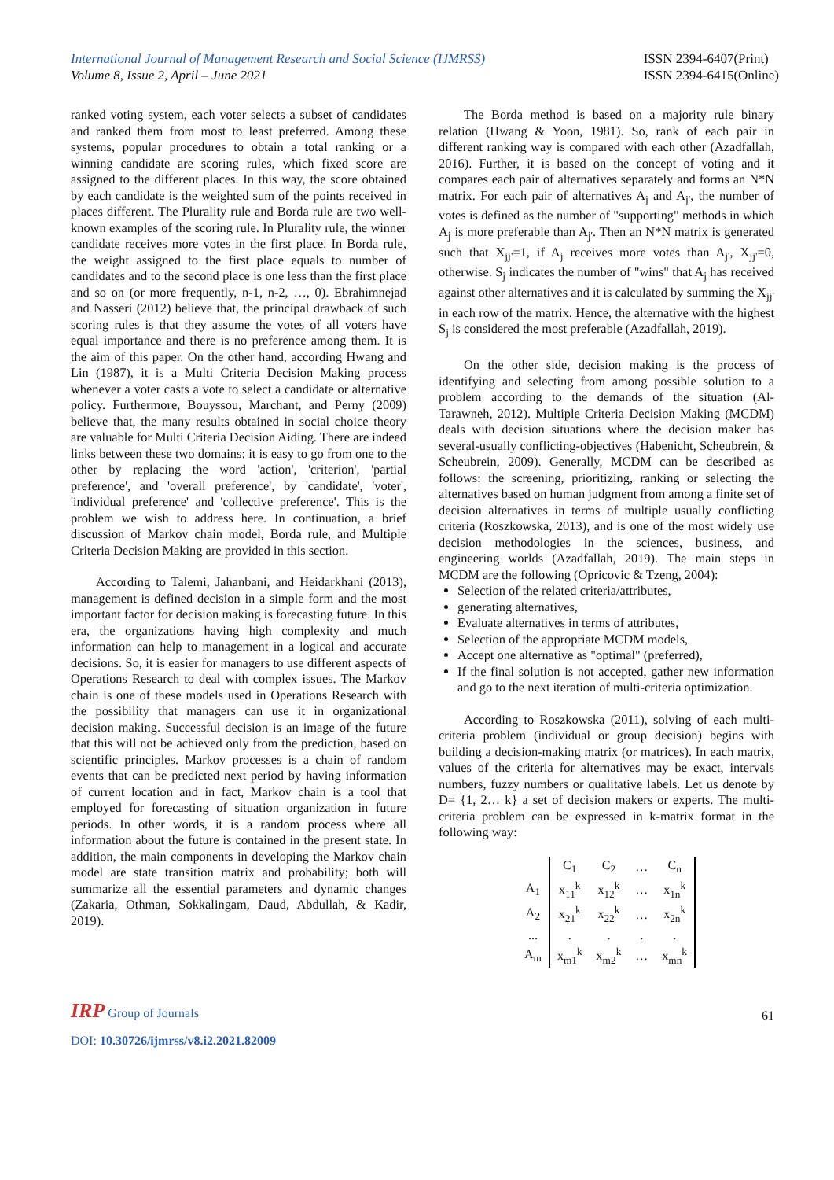International Journal of Management Research and Social Science (IJMRSS)
Volume 8, Issue 2, April – June 2021
ISSN 2394-6407(Print)
ISSN 2394-6415(Online)
ranked voting system, each voter selects a subset of candidates and ranked them from most to least preferred. Among these systems, popular procedures to obtain a total ranking or a winning candidate are scoring rules, which fixed score are assigned to the different places. In this way, the score obtained by each candidate is the weighted sum of the points received in places different. The Plurality rule and Borda rule are two well-known examples of the scoring rule. In Plurality rule, the winner candidate receives more votes in the first place. In Borda rule, the weight assigned to the first place equals to number of candidates and to the second place is one less than the first place and so on (or more frequently, n-1, n-2, …, 0). Ebrahimnejad and Nasseri (2012) believe that, the principal drawback of such scoring rules is that they assume the votes of all voters have equal importance and there is no preference among them. It is the aim of this paper. On the other hand, according Hwang and Lin (1987), it is a Multi Criteria Decision Making process whenever a voter casts a vote to select a candidate or alternative policy. Furthermore, Bouyssou, Marchant, and Perny (2009) believe that, the many results obtained in social choice theory are valuable for Multi Criteria Decision Aiding. There are indeed links between these two domains: it is easy to go from one to the other by replacing the word 'action', 'criterion', 'partial preference', and 'overall preference', by 'candidate', 'voter', 'individual preference' and 'collective preference'. This is the problem we wish to address here. In continuation, a brief discussion of Markov chain model, Borda rule, and Multiple Criteria Decision Making are provided in this section.
According to Talemi, Jahanbani, and Heidarkhani (2013), management is defined decision in a simple form and the most important factor for decision making is forecasting future. In this era, the organizations having high complexity and much information can help to management in a logical and accurate decisions. So, it is easier for managers to use different aspects of Operations Research to deal with complex issues. The Markov chain is one of these models used in Operations Research with the possibility that managers can use it in organizational decision making. Successful decision is an image of the future that this will not be achieved only from the prediction, based on scientific principles. Markov processes is a chain of random events that can be predicted next period by having information of current location and in fact, Markov chain is a tool that employed for forecasting of situation organization in future periods. In other words, it is a random process where all information about the future is contained in the present state. In addition, the main components in developing the Markov chain model are state transition matrix and probability; both will summarize all the essential parameters and dynamic changes (Zakaria, Othman, Sokkalingam, Daud, Abdullah, & Kadir, 2019).
The Borda method is based on a majority rule binary relation (Hwang & Yoon, 1981). So, rank of each pair in different ranking way is compared with each other (Azadfallah, 2016). Further, it is based on the concept of voting and it compares each pair of alternatives separately and forms an N*N matrix. For each pair of alternatives A<sub>j</sub> and A<sub>j'</sub>, the number of votes is defined as the number of "supporting" methods in which A<sub>j</sub> is more preferable than A<sub>j'</sub>. Then an N*N matrix is generated such that X<sub>jj'</sub>=1, if A<sub>j</sub> receives more votes than A<sub>j'</sub>, X<sub>jj'</sub>=0, otherwise. S<sub>j</sub> indicates the number of "wins" that A<sub>j</sub> has received against other alternatives and it is calculated by summing the X<sub>jj'</sub> in each row of the matrix. Hence, the alternative with the highest S<sub>j</sub> is considered the most preferable (Azadfallah, 2019).
On the other side, decision making is the process of identifying and selecting from among possible solution to a problem according to the demands of the situation (Al-Tarawneh, 2012). Multiple Criteria Decision Making (MCDM) deals with decision situations where the decision maker has several-usually conflicting-objectives (Habenicht, Scheubrein, & Scheubrein, 2009). Generally, MCDM can be described as follows: the screening, prioritizing, ranking or selecting the alternatives based on human judgment from among a finite set of decision alternatives in terms of multiple usually conflicting criteria (Roszkowska, 2013), and is one of the most widely use decision methodologies in the sciences, business, and engineering worlds (Azadfallah, 2019). The main steps in MCDM are the following (Opricovic & Tzeng, 2004):
Selection of the related criteria/attributes,
generating alternatives,
Evaluate alternatives in terms of attributes,
Selection of the appropriate MCDM models,
Accept one alternative as "optimal" (preferred),
If the final solution is not accepted, gather new information and go to the next iteration of multi-criteria optimization.
According to Roszkowska (2011), solving of each multi-criteria problem (individual or group decision) begins with building a decision-making matrix (or matrices). In each matrix, values of the criteria for alternatives may be exact, intervals numbers, fuzzy numbers or qualitative labels. Let us denote by D= {1, 2… k} a set of decision makers or experts. The multi-criteria problem can be expressed in k-matrix format in the following way:
| | C<sub>1</sub> | C<sub>2</sub> | … | C<sub>n</sub> |
| A<sub>1</sub> | x<sub>11</sub><sup>k</sup> | x<sub>12</sub><sup>k</sup> | … | x<sub>1n</sub><sup>k</sup> |
| A<sub>2</sub> | x<sub>21</sub><sup>k</sup> | x<sub>22</sub><sup>k</sup> | … | x<sub>2n</sub><sup>k</sup> |
| ... | . | . | . | . |
| A<sub>m</sub> | x<sub>m1</sub><sup>k</sup> | x<sub>m2</sub><sup>k</sup> | … | x<sub>mn</sub><sup>k</sup> |
IRP Group of Journals
61
DOI: 10.30726/ijmrss/v8.i2.2021.82009